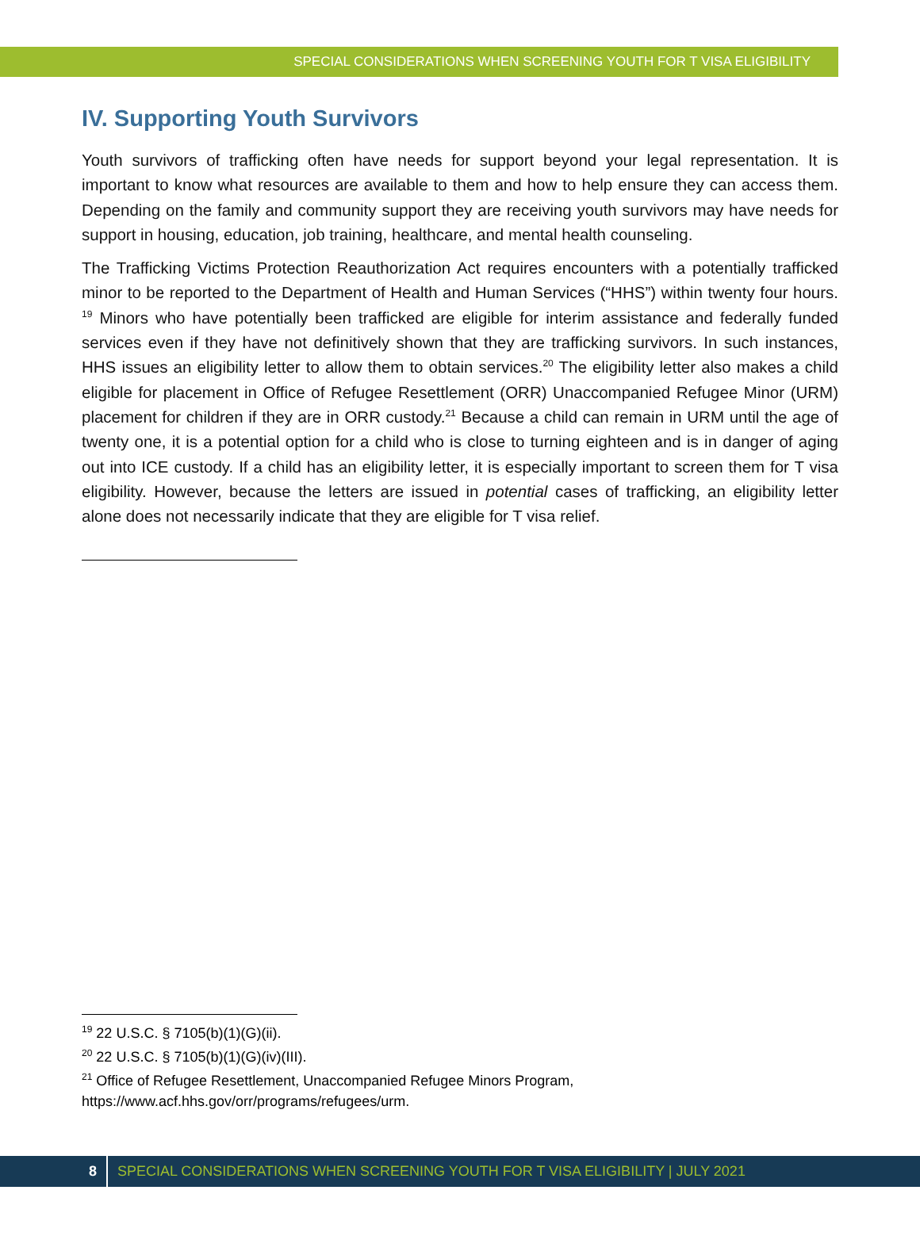SPECIAL CONSIDERATIONS WHEN SCREENING YOUTH FOR T VISA ELIGIBILITY
IV. Supporting Youth Survivors
Youth survivors of trafficking often have needs for support beyond your legal representation. It is important to know what resources are available to them and how to help ensure they can access them. Depending on the family and community support they are receiving youth survivors may have needs for support in housing, education, job training, healthcare, and mental health counseling.
The Trafficking Victims Protection Reauthorization Act requires encounters with a potentially trafficked minor to be reported to the Department of Health and Human Services (“HHS”) within twenty four hours. <sup>19</sup> Minors who have potentially been trafficked are eligible for interim assistance and federally funded services even if they have not definitively shown that they are trafficking survivors. In such instances, HHS issues an eligibility letter to allow them to obtain services.<sup>20</sup> The eligibility letter also makes a child eligible for placement in Office of Refugee Resettlement (ORR) Unaccompanied Refugee Minor (URM) placement for children if they are in ORR custody.<sup>21</sup> Because a child can remain in URM until the age of twenty one, it is a potential option for a child who is close to turning eighteen and is in danger of aging out into ICE custody. If a child has an eligibility letter, it is especially important to screen them for T visa eligibility. However, because the letters are issued in potential cases of trafficking, an eligibility letter alone does not necessarily indicate that they are eligible for T visa relief.
<sup>19</sup> 22 U.S.C. § 7105(b)(1)(G)(ii).
<sup>20</sup> 22 U.S.C. § 7105(b)(1)(G)(iv)(III).
<sup>21</sup> Office of Refugee Resettlement, Unaccompanied Refugee Minors Program, https://www.acf.hhs.gov/orr/programs/refugees/urm.
8 SPECIAL CONSIDERATIONS WHEN SCREENING YOUTH FOR T VISA ELIGIBILITY | JULY 2021